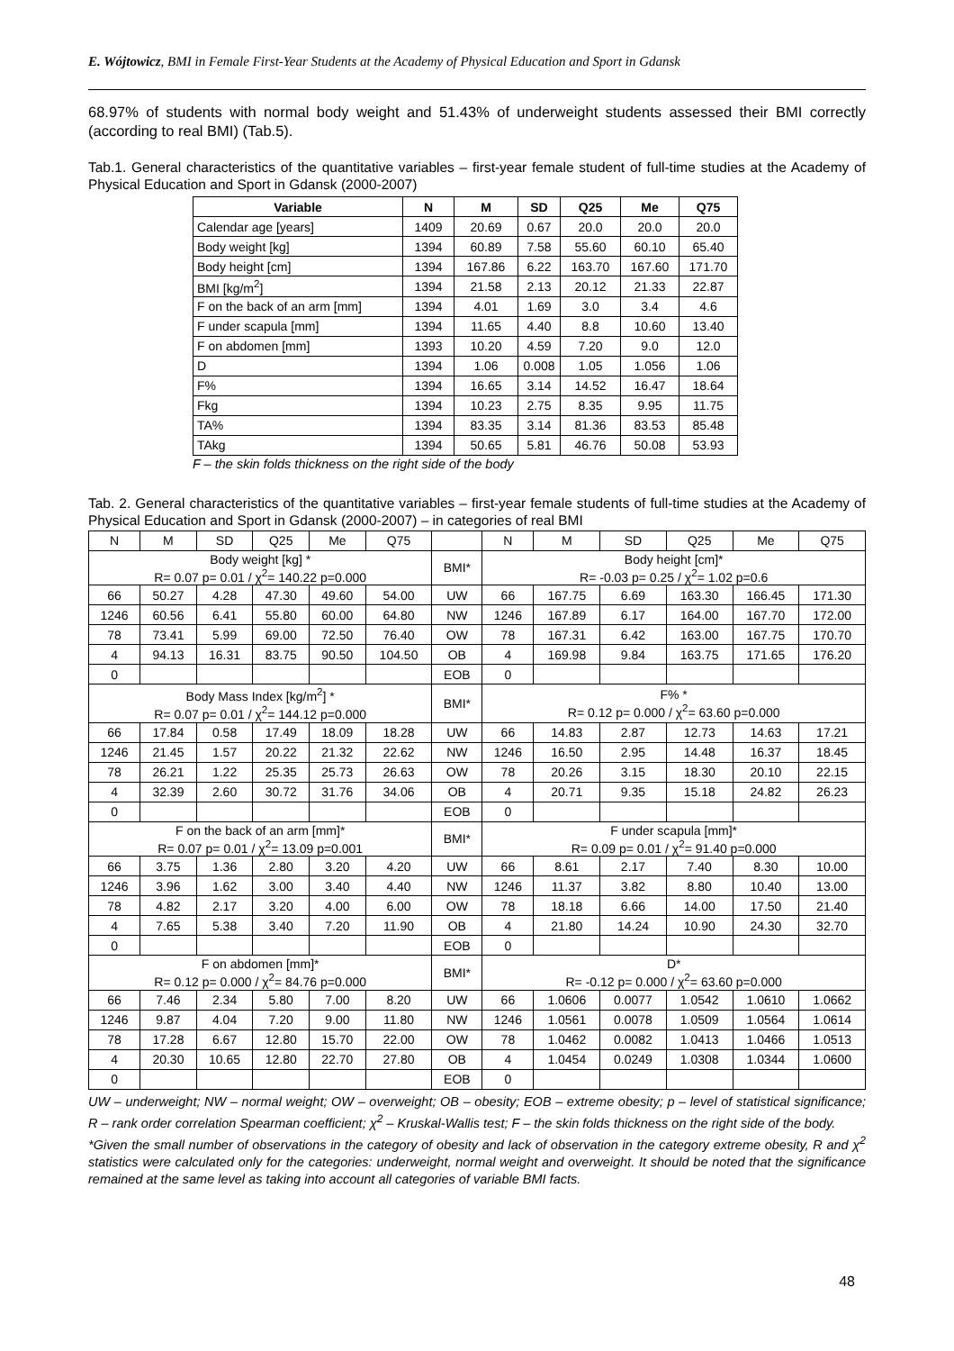E. Wójtowicz, BMI in Female First-Year Students at the Academy of Physical Education and Sport in Gdansk
68.97% of students with normal body weight and 51.43% of underweight students assessed their BMI correctly (according to real BMI) (Tab.5).
Tab.1. General characteristics of the quantitative variables – first-year female student of full-time studies at the Academy of Physical Education and Sport in Gdansk (2000-2007)
| Variable | N | M | SD | Q25 | Me | Q75 |
| --- | --- | --- | --- | --- | --- | --- |
| Calendar age [years] | 1409 | 20.69 | 0.67 | 20.0 | 20.0 | 20.0 |
| Body weight [kg] | 1394 | 60.89 | 7.58 | 55.60 | 60.10 | 65.40 |
| Body height [cm] | 1394 | 167.86 | 6.22 | 163.70 | 167.60 | 171.70 |
| BMI [kg/m<sup>2</sup>] | 1394 | 21.58 | 2.13 | 20.12 | 21.33 | 22.87 |
| F on the back of an arm [mm] | 1394 | 4.01 | 1.69 | 3.0 | 3.4 | 4.6 |
| F under scapula [mm] | 1394 | 11.65 | 4.40 | 8.8 | 10.60 | 13.40 |
| F on abdomen [mm] | 1393 | 10.20 | 4.59 | 7.20 | 9.0 | 12.0 |
| D | 1394 | 1.06 | 0.008 | 1.05 | 1.056 | 1.06 |
| F% | 1394 | 16.65 | 3.14 | 14.52 | 16.47 | 18.64 |
| Fkg | 1394 | 10.23 | 2.75 | 8.35 | 9.95 | 11.75 |
| TA% | 1394 | 83.35 | 3.14 | 81.36 | 83.53 | 85.48 |
| TAkg | 1394 | 50.65 | 5.81 | 46.76 | 50.08 | 53.93 |
F – the skin folds thickness on the right side of the body
Tab. 2. General characteristics of the quantitative variables – first-year female students of full-time studies at the Academy of Physical Education and Sport in Gdansk (2000-2007) – in categories of real BMI
| N | M | SD | Q25 | Me | Q75 | | N | M | SD | Q25 | Me | Q75 |
| --- | --- | --- | --- | --- | --- | --- | --- | --- | --- | --- | --- | --- |
| Body weight [kg] * R= 0.07 p= 0.01 / χ<sup>2</sup>= 140.22 p=0.000 | | | | | | BMI* | Body height [cm]* R= -0.03 p= 0.25 / χ<sup>2</sup>= 1.02 p=0.6 | | | | | |
| 66 | 50.27 | 4.28 | 47.30 | 49.60 | 54.00 | UW | 66 | 167.75 | 6.69 | 163.30 | 166.45 | 171.30 |
| 1246 | 60.56 | 6.41 | 55.80 | 60.00 | 64.80 | NW | 1246 | 167.89 | 6.17 | 164.00 | 167.70 | 172.00 |
| 78 | 73.41 | 5.99 | 69.00 | 72.50 | 76.40 | OW | 78 | 167.31 | 6.42 | 163.00 | 167.75 | 170.70 |
| 4 | 94.13 | 16.31 | 83.75 | 90.50 | 104.50 | OB | 4 | 169.98 | 9.84 | 163.75 | 171.65 | 176.20 |
| 0 | | | | | | EOB | 0 | | | | | |
| Body Mass Index [kg/m<sup>2</sup>] * R= 0.07 p= 0.01 / χ<sup>2</sup>= 144.12 p=0.000 | | | | | | BMI* | F% * R= 0.12 p= 0.000 / χ<sup>2</sup>= 63.60 p=0.000 | | | | | |
| 66 | 17.84 | 0.58 | 17.49 | 18.09 | 18.28 | UW | 66 | 14.83 | 2.87 | 12.73 | 14.63 | 17.21 |
| 1246 | 21.45 | 1.57 | 20.22 | 21.32 | 22.62 | NW | 1246 | 16.50 | 2.95 | 14.48 | 16.37 | 18.45 |
| 78 | 26.21 | 1.22 | 25.35 | 25.73 | 26.63 | OW | 78 | 20.26 | 3.15 | 18.30 | 20.10 | 22.15 |
| 4 | 32.39 | 2.60 | 30.72 | 31.76 | 34.06 | OB | 4 | 20.71 | 9.35 | 15.18 | 24.82 | 26.23 |
| 0 | | | | | | EOB | 0 | | | | | |
| F on the back of an arm [mm]* R= 0.07 p= 0.01 / χ<sup>2</sup>= 13.09 p=0.001 | | | | | | BMI* | F under scapula [mm]* R= 0.09 p= 0.01 / χ<sup>2</sup>= 91.40 p=0.000 | | | | | |
| 66 | 3.75 | 1.36 | 2.80 | 3.20 | 4.20 | UW | 66 | 8.61 | 2.17 | 7.40 | 8.30 | 10.00 |
| 1246 | 3.96 | 1.62 | 3.00 | 3.40 | 4.40 | NW | 1246 | 11.37 | 3.82 | 8.80 | 10.40 | 13.00 |
| 78 | 4.82 | 2.17 | 3.20 | 4.00 | 6.00 | OW | 78 | 18.18 | 6.66 | 14.00 | 17.50 | 21.40 |
| 4 | 7.65 | 5.38 | 3.40 | 7.20 | 11.90 | OB | 4 | 21.80 | 14.24 | 10.90 | 24.30 | 32.70 |
| 0 | | | | | | EOB | 0 | | | | | |
| F on abdomen [mm]* R= 0.12 p= 0.000 / χ<sup>2</sup>= 84.76 p=0.000 | | | | | | BMI* | D* R= -0.12 p= 0.000 / χ<sup>2</sup>= 63.60 p=0.000 | | | | | |
| 66 | 7.46 | 2.34 | 5.80 | 7.00 | 8.20 | UW | 66 | 1.0606 | 0.0077 | 1.0542 | 1.0610 | 1.0662 |
| 1246 | 9.87 | 4.04 | 7.20 | 9.00 | 11.80 | NW | 1246 | 1.0561 | 0.0078 | 1.0509 | 1.0564 | 1.0614 |
| 78 | 17.28 | 6.67 | 12.80 | 15.70 | 22.00 | OW | 78 | 1.0462 | 0.0082 | 1.0413 | 1.0466 | 1.0513 |
| 4 | 20.30 | 10.65 | 12.80 | 22.70 | 27.80 | OB | 4 | 1.0454 | 0.0249 | 1.0308 | 1.0344 | 1.0600 |
| 0 | | | | | | EOB | 0 | | | | | |
UW – underweight; NW – normal weight; OW – overweight; OB – obesity; EOB – extreme obesity; p – level of statistical significance; R – rank order correlation Spearman coefficient; χ<sup>2</sup> – Kruskal-Wallis test; F – the skin folds thickness on the right side of the body.
*Given the small number of observations in the category of obesity and lack of observation in the category extreme obesity, R and χ<sup>2</sup> statistics were calculated only for the categories: underweight, normal weight and overweight. It should be noted that the significance remained at the same level as taking into account all categories of variable BMI facts.
48